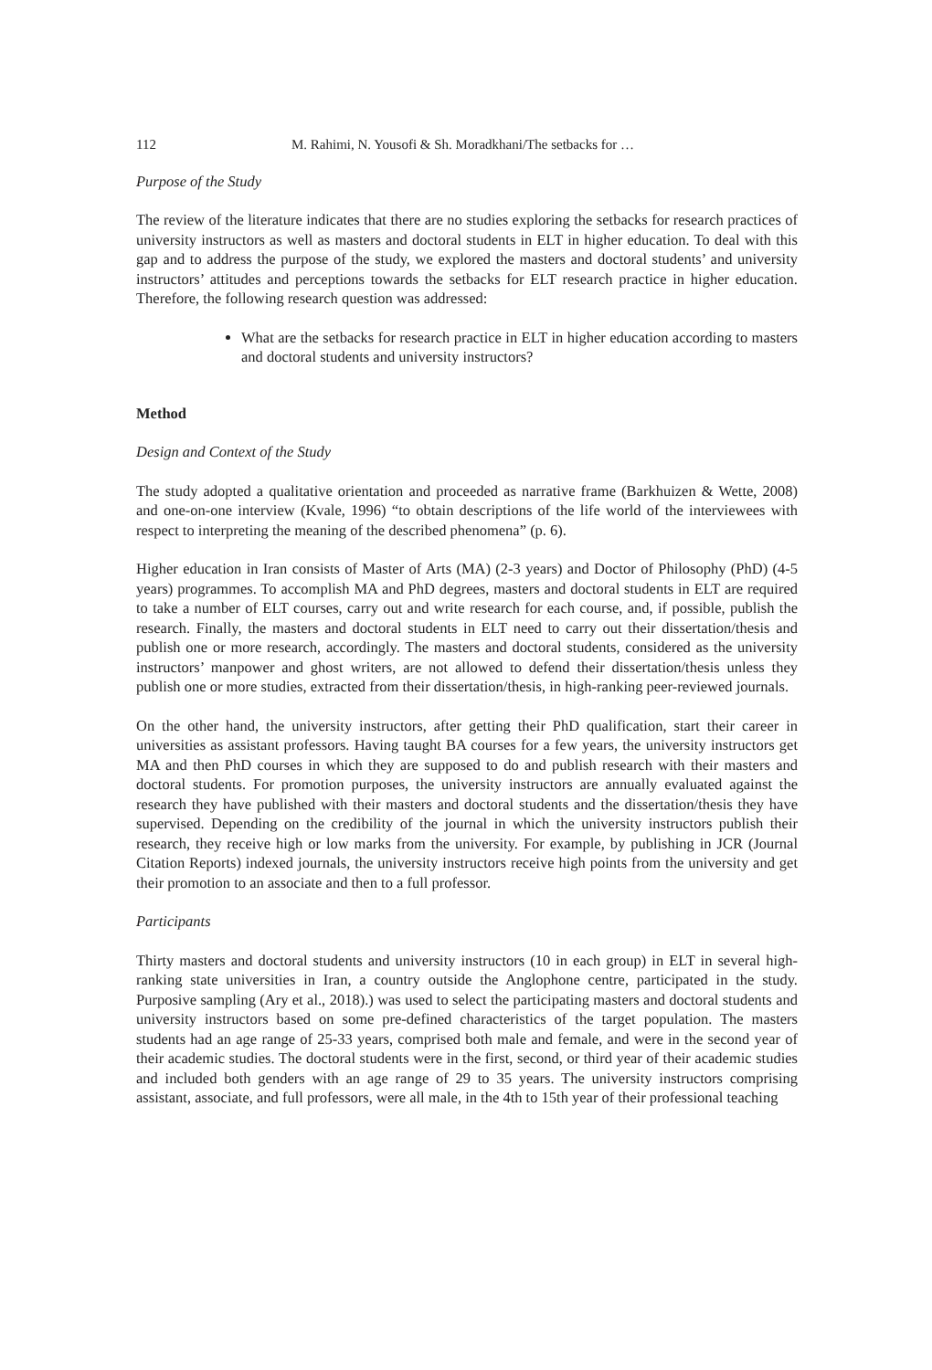112 M. Rahimi, N. Yousofi & Sh. Moradkhani/The setbacks for …
Purpose of the Study
The review of the literature indicates that there are no studies exploring the setbacks for research practices of university instructors as well as masters and doctoral students in ELT in higher education. To deal with this gap and to address the purpose of the study, we explored the masters and doctoral students’ and university instructors’ attitudes and perceptions towards the setbacks for ELT research practice in higher education. Therefore, the following research question was addressed:
What are the setbacks for research practice in ELT in higher education according to masters and doctoral students and university instructors?
Method
Design and Context of the Study
The study adopted a qualitative orientation and proceeded as narrative frame (Barkhuizen & Wette, 2008) and one-on-one interview (Kvale, 1996) “to obtain descriptions of the life world of the interviewees with respect to interpreting the meaning of the described phenomena” (p. 6).
Higher education in Iran consists of Master of Arts (MA) (2-3 years) and Doctor of Philosophy (PhD) (4-5 years) programmes. To accomplish MA and PhD degrees, masters and doctoral students in ELT are required to take a number of ELT courses, carry out and write research for each course, and, if possible, publish the research. Finally, the masters and doctoral students in ELT need to carry out their dissertation/thesis and publish one or more research, accordingly. The masters and doctoral students, considered as the university instructors’ manpower and ghost writers, are not allowed to defend their dissertation/thesis unless they publish one or more studies, extracted from their dissertation/thesis, in high-ranking peer-reviewed journals.
On the other hand, the university instructors, after getting their PhD qualification, start their career in universities as assistant professors. Having taught BA courses for a few years, the university instructors get MA and then PhD courses in which they are supposed to do and publish research with their masters and doctoral students. For promotion purposes, the university instructors are annually evaluated against the research they have published with their masters and doctoral students and the dissertation/thesis they have supervised. Depending on the credibility of the journal in which the university instructors publish their research, they receive high or low marks from the university. For example, by publishing in JCR (Journal Citation Reports) indexed journals, the university instructors receive high points from the university and get their promotion to an associate and then to a full professor.
Participants
Thirty masters and doctoral students and university instructors (10 in each group) in ELT in several high-ranking state universities in Iran, a country outside the Anglophone centre, participated in the study. Purposive sampling (Ary et al., 2018).) was used to select the participating masters and doctoral students and university instructors based on some pre-defined characteristics of the target population. The masters students had an age range of 25-33 years, comprised both male and female, and were in the second year of their academic studies. The doctoral students were in the first, second, or third year of their academic studies and included both genders with an age range of 29 to 35 years. The university instructors comprising assistant, associate, and full professors, were all male, in the 4th to 15th year of their professional teaching